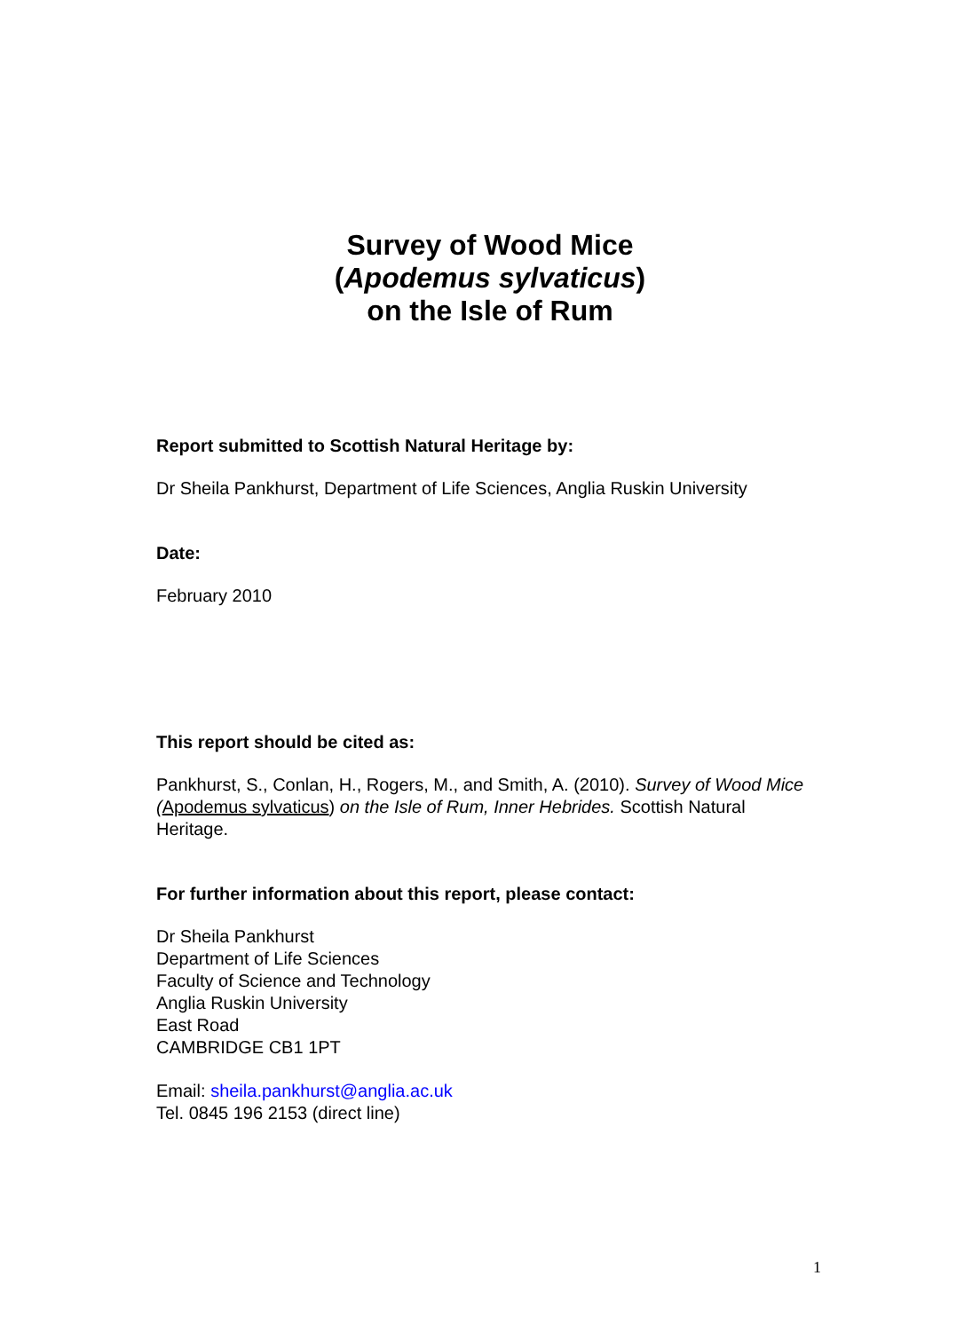Survey of Wood Mice
(Apodemus sylvaticus)
on the Isle of Rum
Report submitted to Scottish Natural Heritage by:
Dr Sheila Pankhurst, Department of Life Sciences, Anglia Ruskin University
Date:
February 2010
This report should be cited as:
Pankhurst, S., Conlan, H., Rogers, M., and Smith, A. (2010). Survey of Wood Mice (Apodemus sylvaticus) on the Isle of Rum, Inner Hebrides. Scottish Natural Heritage.
For further information about this report, please contact:
Dr Sheila Pankhurst
Department of Life Sciences
Faculty of Science and Technology
Anglia Ruskin University
East Road
CAMBRIDGE CB1 1PT
Email: sheila.pankhurst@anglia.ac.uk
Tel. 0845 196 2153 (direct line)
1